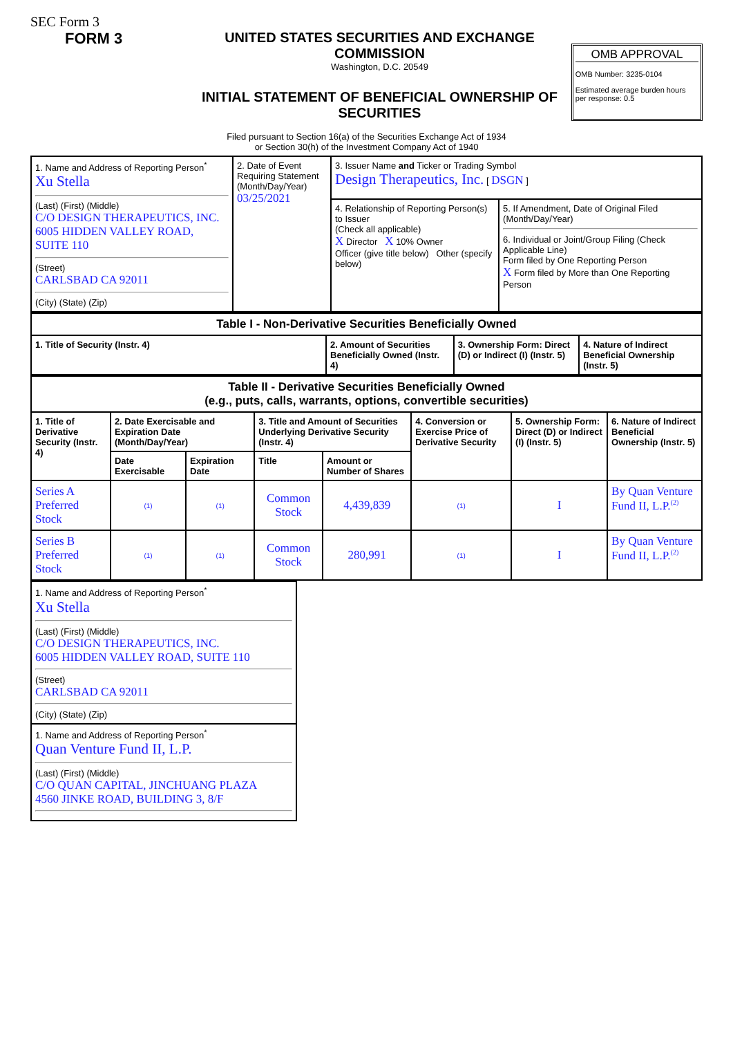SEC Form 3
FORM 3 UNITED STATES SECURITIES AND EXCHANGE COMMISSION
Washington, D.C. 20549
INITIAL STATEMENT OF BENEFICIAL OWNERSHIP OF SECURITIES
OMB APPROVAL
OMB Number: 3235-0104
Estimated average burden hours per response: 0.5
Filed pursuant to Section 16(a) of the Securities Exchange Act of 1934
or Section 30(h) of the Investment Company Act of 1940
| 1. Name and Address of Reporting Person<sup>*</sup> Xu Stella (Last) (First) (Middle) C/O DESIGN THERAPEUTICS, INC. 6005 HIDDEN VALLEY ROAD, SUITE 110 (Street) CARLSBAD CA 92011 (City) (State) (Zip) | 2. Date of Event Requiring Statement (Month/Day/Year) 03/25/2021 | 3. Issuer Name and Ticker or Trading Symbol Design Therapeutics, Inc. [ DSGN ] | |
| | | 4. Relationship of Reporting Person(s) to Issuer (Check all applicable) X Director X 10% Owner Officer (give title below) Other (specify below) | 5. If Amendment, Date of Original Filed (Month/Day/Year) 6. Individual or Joint/Group Filing (Check Applicable Line) Form filed by One Reporting Person X Form filed by More than One Reporting Person |
| Table I - Non-Derivative Securities Beneficially Owned | | | |
| --- | --- | --- | --- |
| 1. Title of Security (Instr. 4) | 2. Amount of Securities Beneficially Owned (Instr. 4) | 3. Ownership Form: Direct (D) or Indirect (I) (Instr. 5) | 4. Nature of Indirect Beneficial Ownership (Instr. 5) |
| Table II - Derivative Securities Beneficially Owned (e.g., puts, calls, warrants, options, convertible securities) | | | | | | | |
| --- | --- | --- | --- | --- | --- | --- | --- |
| 1. Title of Derivative Security (Instr. 4) | 2. Date Exercisable and Expiration Date (Month/Day/Year) | | 3. Title and Amount of Securities Underlying Derivative Security (Instr. 4) | | 4. Conversion or Exercise Price of Derivative Security | 5. Ownership Form: Direct (D) or Indirect (I) (Instr. 5) | 6. Nature of Indirect Beneficial Ownership (Instr. 5) |
| | Date Exercisable | Expiration Date | Title | Amount or Number of Shares | | | |
| Series A Preferred Stock | (1) | (1) | Common Stock | 4,439,839 | (1) | I | By Quan Venture Fund II, L.P.<sup>(2)</sup> |
| Series B Preferred Stock | (1) | (1) | Common Stock | 280,991 | (1) | I | By Quan Venture Fund II, L.P.<sup>(2)</sup> |
| 1. Name and Address of Reporting Person<sup>*</sup> Xu Stella (Last) (First) (Middle) C/O DESIGN THERAPEUTICS, INC. 6005 HIDDEN VALLEY ROAD, SUITE 110 (Street) CARLSBAD CA 92011 (City) (State) (Zip) |
| 1. Name and Address of Reporting Person<sup>*</sup> Quan Venture Fund II, L.P. (Last) (First) (Middle) C/O QUAN CAPITAL, JINCHUANG PLAZA 4560 JINKE ROAD, BUILDING 3, 8/F |